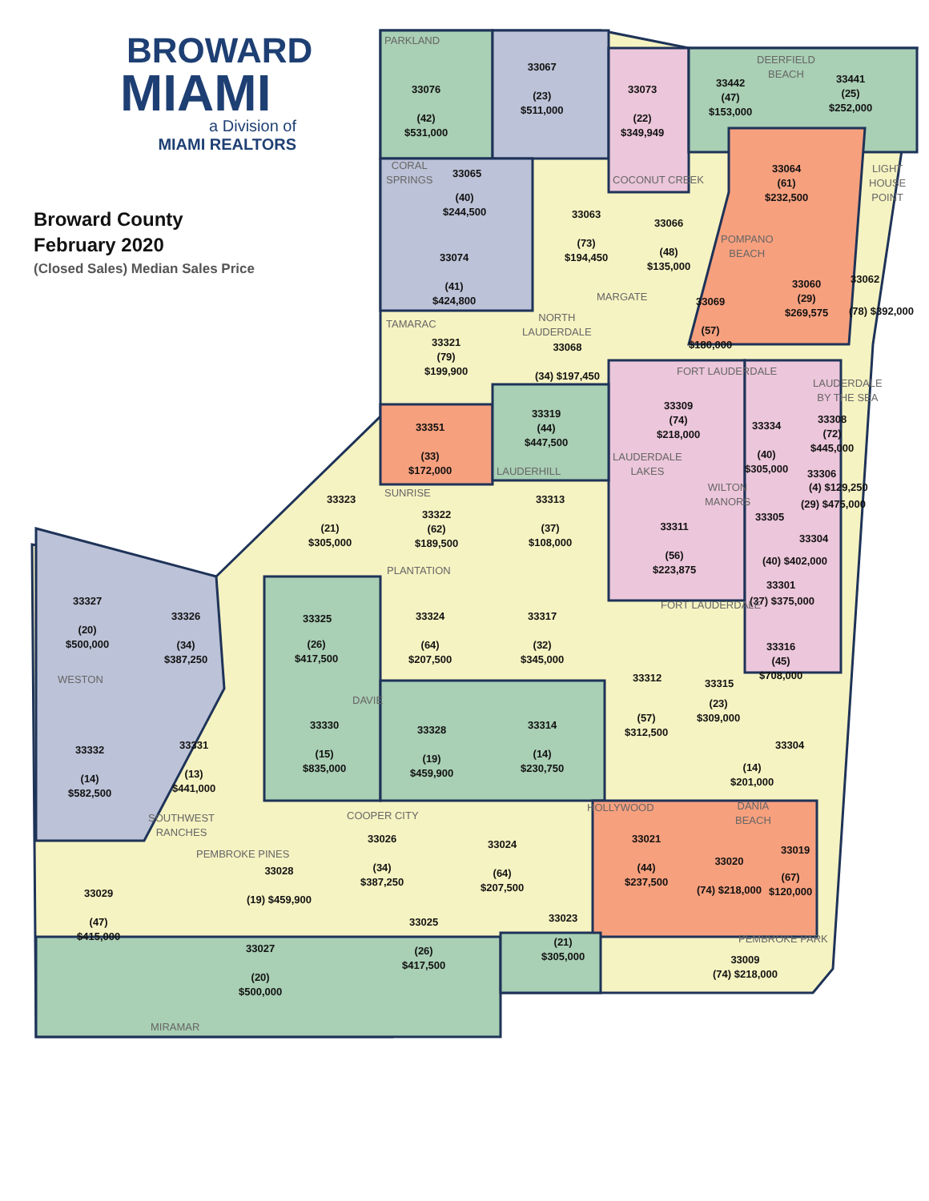BROWARD
MIAMI
a Division of
MIAMI REALTORS
Broward County
February 2020
(Closed Sales) Median Sales Price
PARKLAND
33076
(42)
$531,000
33067
(23)
$511,000
33073
(22)
$349,949
DEERFIELD
BEACH
33442
(47)
$153,000
33441
(25)
$252,000
CORAL
SPRINGS
33065
(40)
$244,500
COCONUT CREEK
33064
(61)
$232,500
LIGHT
HOUSE
POINT
33063
(73)
$194,450
33066
(48)
$135,000
33074
(41)
$424,800
POMPANO
BEACH
33060
(29)
$269,575
33062
(78) $392,000
MARGATE
33069
(57)
$180,000
TAMARAC
NORTH
LAUDERDALE
33321
(79)
$199,900
33068
(34) $197,450
FORT LAUDERDALE
LAUDERDALE
BY THE SEA
33309
(74)
$218,000
33319
(44)
$447,500
33351
(33)
$172,000
33334
(40)
$305,000
33308
(72)
$445,000
LAUDERDALE
LAKES
LAUDERHILL 33306
(4) $129,250
(29) $475,000
WILTON
MANORS
SUNRISE
33323
(21)
$305,000
33322
(62)
$189,500
33313
(37)
$108,000
33311
(56)
$223,875
33305
33304
(40) $402,000
PLANTATION
33301
(37) $375,000
33327
(20)
$500,000
FORT LAUDERDALE
33326
(34)
$387,250
33325
(26)
$417,500
33324
(64)
$207,500
33317
(32)
$345,000
33316
(45)
$708,000
WESTON 33312 33315
(23)
$309,000
DAVIE
(57)
$312,500
33330
(15)
$835,000
33328
(19)
$459,900
33314
(14)
$230,750
33304
33332
(14)
$582,500
33331
(13)
$441,000
(14)
$201,000
DANIA
BEACH
HOLLYWOOD
COOPER CITY
SOUTHWEST
RANCHES
33026
(34)
$387,250
33021
(44)
$237,500
33024
(64)
$207,500
33019
PEMBROKE PINES
33020
(74) $218,000
(67)
$120,000
33028
(19) $459,900
33029
(47)
$415,000
33023
33025
(26)
$417,500
PEMBROKE PARK
(21)
$305,000
33027
(20)
$500,000
33009
(74) $218,000
MIRAMAR